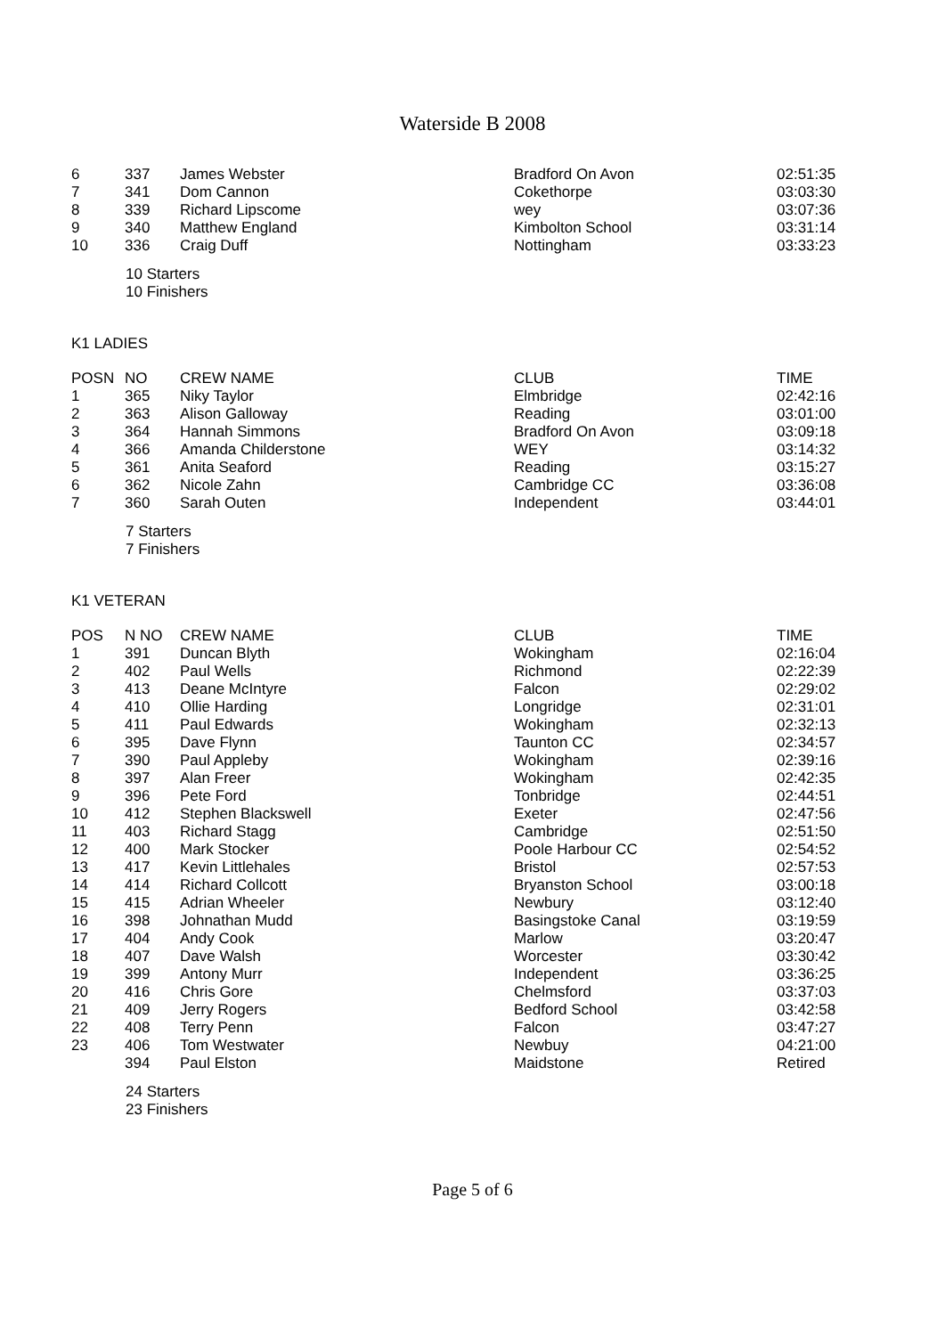Waterside B 2008
| 6 | 337 | James Webster | Bradford On Avon | 02:51:35 |
| 7 | 341 | Dom Cannon | Cokethorpe | 03:03:30 |
| 8 | 339 | Richard Lipscome | wey | 03:07:36 |
| 9 | 340 | Matthew England | Kimbolton School | 03:31:14 |
| 10 | 336 | Craig Duff | Nottingham | 03:33:23 |
10 Starters
10 Finishers
K1 LADIES
| POSN | NO | CREW NAME | CLUB | TIME |
| --- | --- | --- | --- | --- |
| 1 | 365 | Niky Taylor | Elmbridge | 02:42:16 |
| 2 | 363 | Alison Galloway | Reading | 03:01:00 |
| 3 | 364 | Hannah Simmons | Bradford On Avon | 03:09:18 |
| 4 | 366 | Amanda Childerstone | WEY | 03:14:32 |
| 5 | 361 | Anita Seaford | Reading | 03:15:27 |
| 6 | 362 | Nicole Zahn | Cambridge CC | 03:36:08 |
| 7 | 360 | Sarah Outen | Independent | 03:44:01 |
7 Starters
7 Finishers
K1 VETERAN
| POS | N NO | CREW NAME | CLUB | TIME |
| --- | --- | --- | --- | --- |
| 1 | 391 | Duncan Blyth | Wokingham | 02:16:04 |
| 2 | 402 | Paul Wells | Richmond | 02:22:39 |
| 3 | 413 | Deane McIntyre | Falcon | 02:29:02 |
| 4 | 410 | Ollie Harding | Longridge | 02:31:01 |
| 5 | 411 | Paul Edwards | Wokingham | 02:32:13 |
| 6 | 395 | Dave Flynn | Taunton CC | 02:34:57 |
| 7 | 390 | Paul Appleby | Wokingham | 02:39:16 |
| 8 | 397 | Alan Freer | Wokingham | 02:42:35 |
| 9 | 396 | Pete Ford | Tonbridge | 02:44:51 |
| 10 | 412 | Stephen Blackswell | Exeter | 02:47:56 |
| 11 | 403 | Richard Stagg | Cambridge | 02:51:50 |
| 12 | 400 | Mark Stocker | Poole Harbour CC | 02:54:52 |
| 13 | 417 | Kevin Littlehales | Bristol | 02:57:53 |
| 14 | 414 | Richard Collcott | Bryanston School | 03:00:18 |
| 15 | 415 | Adrian Wheeler | Newbury | 03:12:40 |
| 16 | 398 | Johnathan Mudd | Basingstoke Canal | 03:19:59 |
| 17 | 404 | Andy Cook | Marlow | 03:20:47 |
| 18 | 407 | Dave Walsh | Worcester | 03:30:42 |
| 19 | 399 | Antony Murr | Independent | 03:36:25 |
| 20 | 416 | Chris Gore | Chelmsford | 03:37:03 |
| 21 | 409 | Jerry Rogers | Bedford School | 03:42:58 |
| 22 | 408 | Terry Penn | Falcon | 03:47:27 |
| 23 | 406 | Tom Westwater | Newbuy | 04:21:00 |
| | 394 | Paul Elston | Maidstone | Retired |
24 Starters
23 Finishers
Page 5 of 6